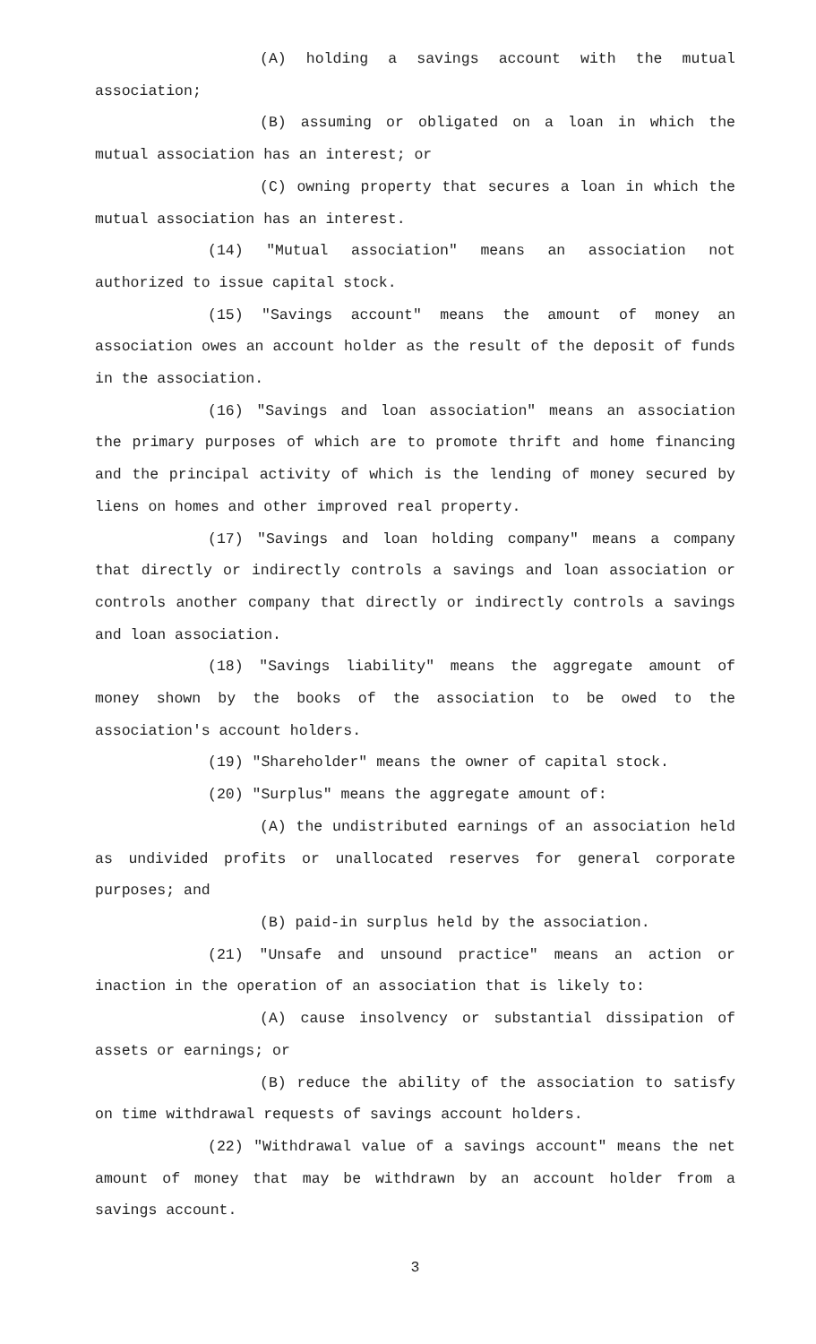(A) holding a savings account with the mutual association;
(B) assuming or obligated on a loan in which the mutual association has an interest; or
(C) owning property that secures a loan in which the mutual association has an interest.
(14) "Mutual association" means an association not authorized to issue capital stock.
(15) "Savings account" means the amount of money an association owes an account holder as the result of the deposit of funds in the association.
(16) "Savings and loan association" means an association the primary purposes of which are to promote thrift and home financing and the principal activity of which is the lending of money secured by liens on homes and other improved real property.
(17) "Savings and loan holding company" means a company that directly or indirectly controls a savings and loan association or controls another company that directly or indirectly controls a savings and loan association.
(18) "Savings liability" means the aggregate amount of money shown by the books of the association to be owed to the association's account holders.
(19) "Shareholder" means the owner of capital stock.
(20) "Surplus" means the aggregate amount of:
(A) the undistributed earnings of an association held as undivided profits or unallocated reserves for general corporate purposes; and
(B) paid-in surplus held by the association.
(21) "Unsafe and unsound practice" means an action or inaction in the operation of an association that is likely to:
(A) cause insolvency or substantial dissipation of assets or earnings; or
(B) reduce the ability of the association to satisfy on time withdrawal requests of savings account holders.
(22) "Withdrawal value of a savings account" means the net amount of money that may be withdrawn by an account holder from a savings account.
3